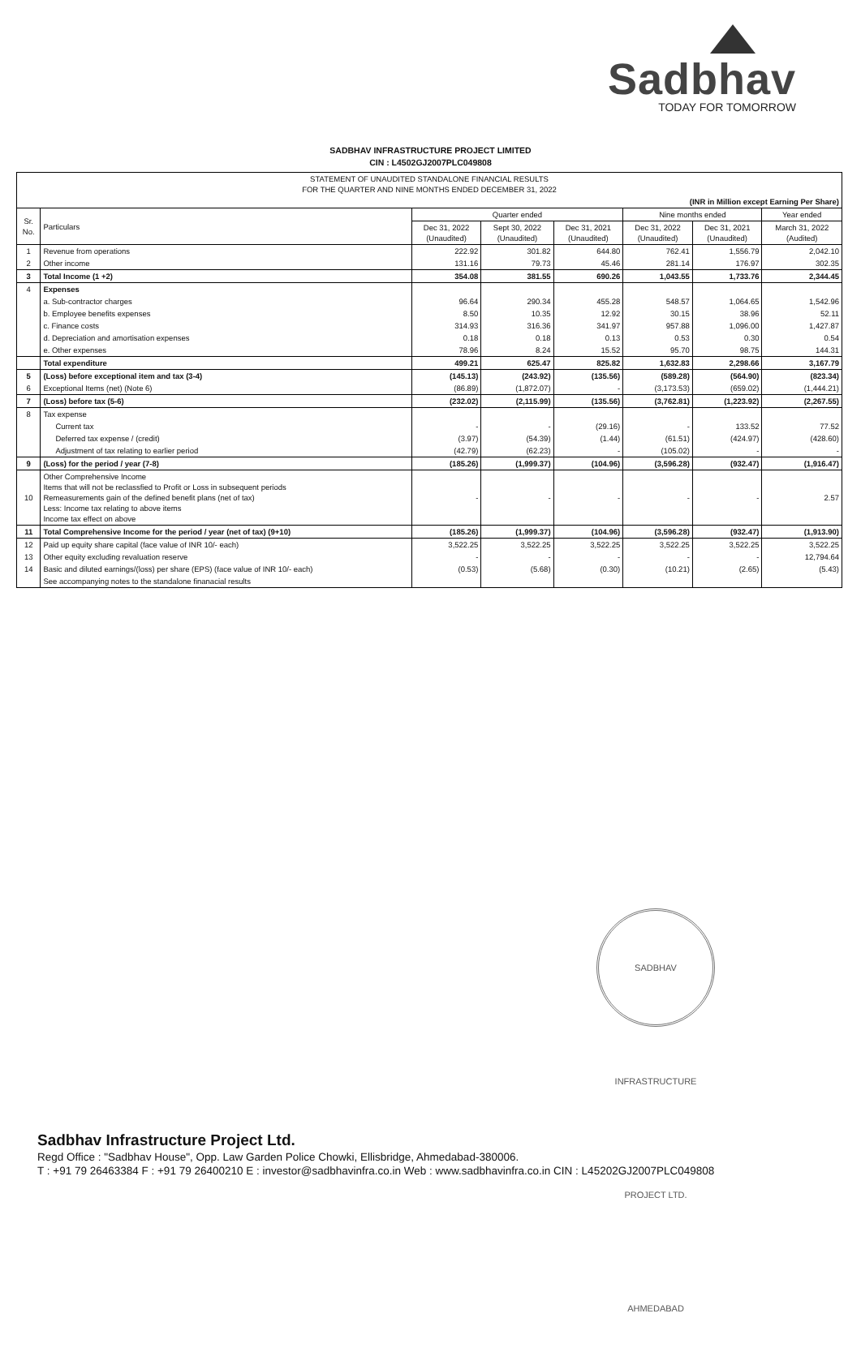Sadbhav
TODAY FOR TOMORROW
SADBHAV INFRASTRUCTURE PROJECT LIMITED
CIN : L4502GJ2007PLC049808
| STATEMENT OF UNAUDITED STANDALONE FINANCIAL RESULTS FOR THE QUARTER AND NINE MONTHS ENDED DECEMBER 31, 2022 | | | | | | | |
| (INR in Million except Earning Per Share) | | | | | | | |
| Sr. No. | Particulars | Quarter ended | | | Nine months ended | | Year ended |
| | | Dec 31, 2022 (Unaudited) | Sept 30, 2022 (Unaudited) | Dec 31, 2021 (Unaudited) | Dec 31, 2022 (Unaudited) | Dec 31, 2021 (Unaudited) | March 31, 2022 (Audited) |
| 1 | Revenue from operations | 222.92 | 301.82 | 644.80 | 762.41 | 1,556.79 | 2,042.10 |
| 2 | Other income | 131.16 | 79.73 | 45.46 | 281.14 | 176.97 | 302.35 |
| 3 | Total Income (1 +2) | 354.08 | 381.55 | 690.26 | 1,043.55 | 1,733.76 | 2,344.45 |
| 4 | Expenses | | | | | | |
| | a. Sub-contractor charges | 96.64 | 290.34 | 455.28 | 548.57 | 1,064.65 | 1,542.96 |
| | b. Employee benefits expenses | 8.50 | 10.35 | 12.92 | 30.15 | 38.96 | 52.11 |
| | c. Finance costs | 314.93 | 316.36 | 341.97 | 957.88 | 1,096.00 | 1,427.87 |
| | d. Depreciation and amortisation expenses | 0.18 | 0.18 | 0.13 | 0.53 | 0.30 | 0.54 |
| | e. Other expenses | 78.96 | 8.24 | 15.52 | 95.70 | 98.75 | 144.31 |
| | Total expenditure | 499.21 | 625.47 | 825.82 | 1,632.83 | 2,298.66 | 3,167.79 |
| 5 | (Loss) before exceptional item and tax (3-4) | (145.13) | (243.92) | (135.56) | (589.28) | (564.90) | (823.34) |
| 6 | Exceptional Items (net) (Note 6) | (86.89) | (1,872.07) | - | (3,173.53) | (659.02) | (1,444.21) |
| 7 | (Loss) before tax (5-6) | (232.02) | (2,115.99) | (135.56) | (3,762.81) | (1,223.92) | (2,267.55) |
| 8 | Tax expense | | | | | | |
| | Current tax | - | - | (29.16) | - | 133.52 | 77.52 |
| | Deferred tax expense / (credit) | (3.97) | (54.39) | (1.44) | (61.51) | (424.97) | (428.60) |
| | Adjustment of tax relating to earlier period | (42.79) | (62.23) | - | (105.02) | - | - |
| 9 | (Loss) for the period / year (7-8) | (185.26) | (1,999.37) | (104.96) | (3,596.28) | (932.47) | (1,916.47) |
| 10 | Other Comprehensive Income Items that will not be reclassfied to Profit or Loss in subsequent periods Remeasurements gain of the defined benefit plans (net of tax) Less: Income tax relating to above items Income tax effect on above | - | - | - | - | - | 2.57 |
| 11 | Total Comprehensive Income for the period / year (net of tax) (9+10) | (185.26) | (1,999.37) | (104.96) | (3,596.28) | (932.47) | (1,913.90) |
| 12 | Paid up equity share capital (face value of INR 10/- each) | 3,522.25 | 3,522.25 | 3,522.25 | 3,522.25 | 3,522.25 | 3,522.25 |
| 13 | Other equity excluding revaluation reserve | - | - | - | - | - | 12,794.64 |
| 14 | Basic and diluted earnings/(loss) per share (EPS) (face value of INR 10/- each) | (0.53) | (5.68) | (0.30) | (10.21) | (2.65) | (5.43) |
| | See accompanying notes to the standalone finanacial results | | | | | | |
SADBHAV INFRASTRUCTURE PROJECT LTD. AHMEDABAD
Sadbhav Infrastructure Project Ltd.
Regd Office : "Sadbhav House", Opp. Law Garden Police Chowki, Ellisbridge, Ahmedabad-380006.
T : +91 79 26463384 F : +91 79 26400210 E : investor@sadbhavinfra.co.in Web : www.sadbhavinfra.co.in CIN : L45202GJ2007PLC049808